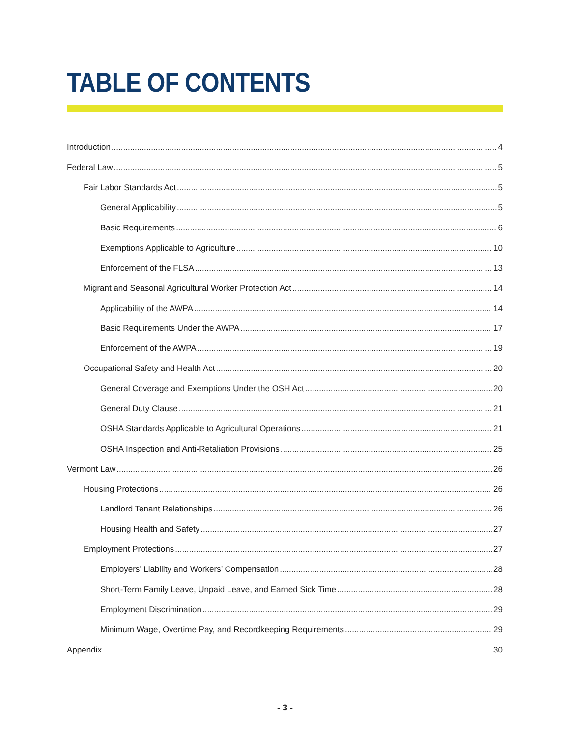TABLE OF CONTENTS
Introduction 4
Federal Law 5
Fair Labor Standards Act 5
General Applicability 5
Basic Requirements 6
Exemptions Applicable to Agriculture 10
Enforcement of the FLSA 13
Migrant and Seasonal Agricultural Worker Protection Act 14
Applicability of the AWPA 14
Basic Requirements Under the AWPA 17
Enforcement of the AWPA 19
Occupational Safety and Health Act 20
General Coverage and Exemptions Under the OSH Act 20
General Duty Clause 21
OSHA Standards Applicable to Agricultural Operations 21
OSHA Inspection and Anti-Retaliation Provisions 25
Vermont Law 26
Housing Protections 26
Landlord Tenant Relationships 26
Housing Health and Safety 27
Employment Protections 27
Employers’ Liability and Workers’ Compensation 28
Short-Term Family Leave, Unpaid Leave, and Earned Sick Time 28
Employment Discrimination 29
Minimum Wage, Overtime Pay, and Recordkeeping Requirements 29
Appendix 30
- 3 -